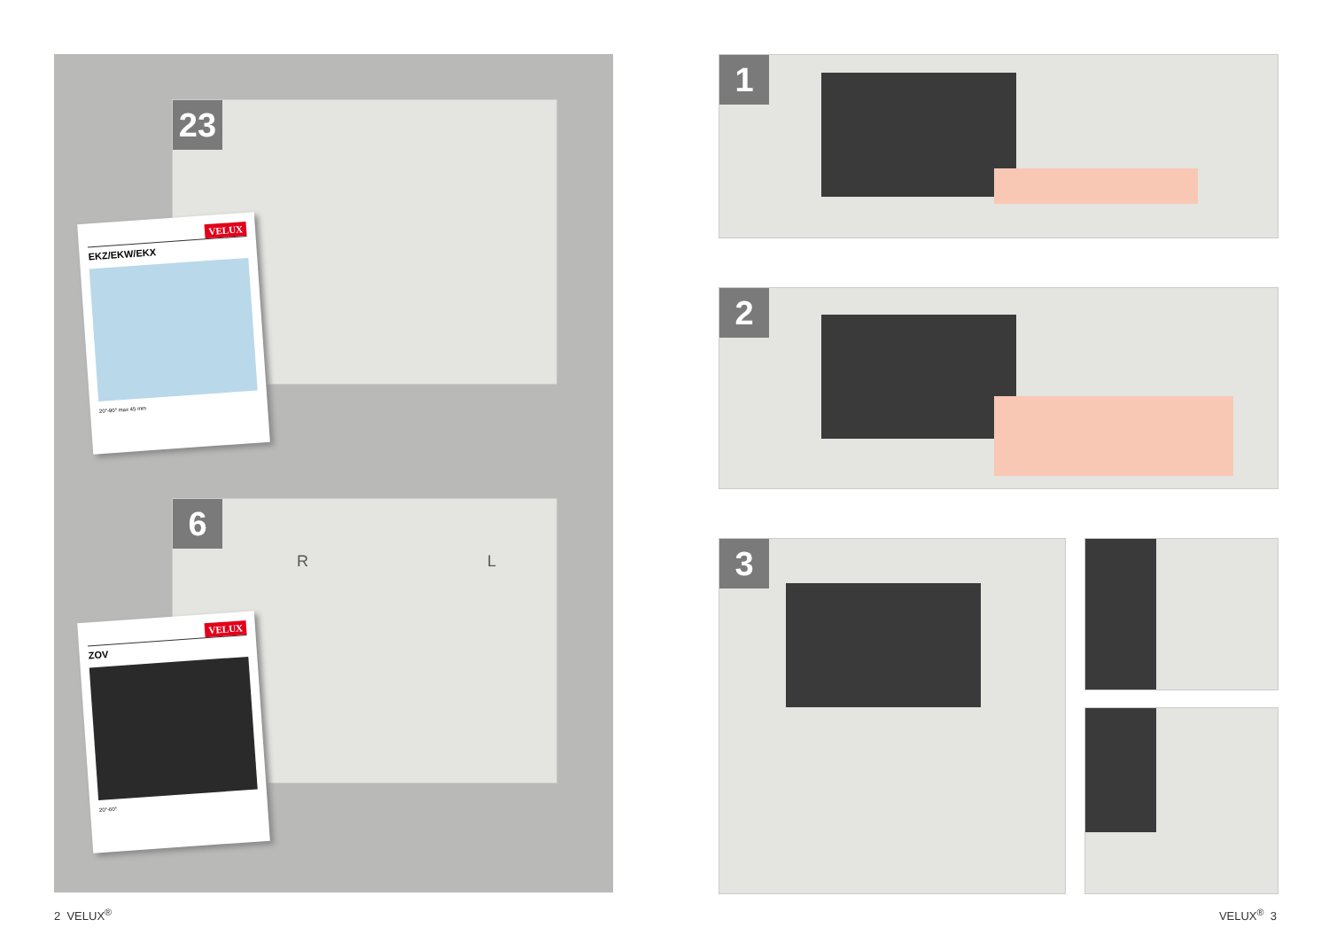23
VELUX
EKZ/EKW/EKX
20°-90° max 45 mm
6
R L
VELUX
ZOV
20°-60°
1
2
3
2 VELUX<sup>®</sup> VELUX<sup>®</sup> 3